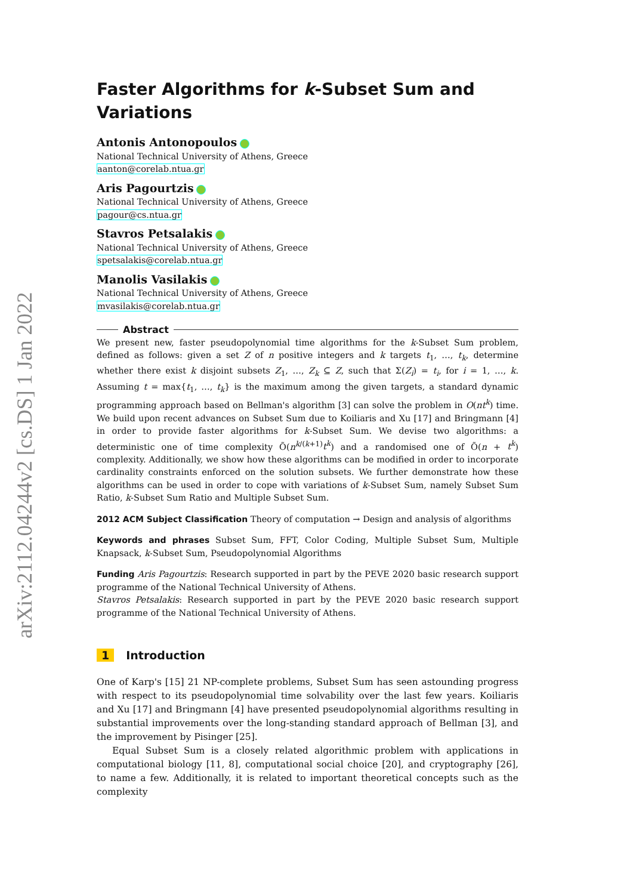arXiv:2112.04244v2 [cs.DS] 1 Jan 2022
Faster Algorithms for k-Subset Sum and Variations
Antonis Antonopoulos
National Technical University of Athens, Greece
aanton@corelab.ntua.gr
Aris Pagourtzis
National Technical University of Athens, Greece
pagour@cs.ntua.gr
Stavros Petsalakis
National Technical University of Athens, Greece
spetsalakis@corelab.ntua.gr
Manolis Vasilakis
National Technical University of Athens, Greece
mvasilakis@corelab.ntua.gr
Abstract
We present new, faster pseudopolynomial time algorithms for the k-Subset Sum problem, defined as follows: given a set Z of n positive integers and k targets t<sub>1</sub>, …, t<sub>k</sub>, determine whether there exist k disjoint subsets Z<sub>1</sub>, …, Z<sub>k</sub> ⊆ Z, such that Σ(Z<sub>i</sub>) = t<sub>i</sub>, for i = 1, …, k. Assuming t = max{t<sub>1</sub>, …, t<sub>k</sub>} is the maximum among the given targets, a standard dynamic programming approach based on Bellman's algorithm [3] can solve the problem in O(nt<sup>k</sup>) time. We build upon recent advances on Subset Sum due to Koiliaris and Xu [17] and Bringmann [4] in order to provide faster algorithms for k-Subset Sum. We devise two algorithms: a deterministic one of time complexity Õ(n<sup>k/(k+1)</sup>t<sup>k</sup>) and a randomised one of Õ(n + t<sup>k</sup>) complexity. Additionally, we show how these algorithms can be modified in order to incorporate cardinality constraints enforced on the solution subsets. We further demonstrate how these algorithms can be used in order to cope with variations of k-Subset Sum, namely Subset Sum Ratio, k-Subset Sum Ratio and Multiple Subset Sum.
2012 ACM Subject Classification Theory of computation → Design and analysis of algorithms
Keywords and phrases Subset Sum, FFT, Color Coding, Multiple Subset Sum, Multiple Knapsack, k-Subset Sum, Pseudopolynomial Algorithms
Funding Aris Pagourtzis: Research supported in part by the PEVE 2020 basic research support programme of the National Technical University of Athens.
Stavros Petsalakis: Research supported in part by the PEVE 2020 basic research support programme of the National Technical University of Athens.
1 Introduction
One of Karp's [15] 21 NP-complete problems, Subset Sum has seen astounding progress with respect to its pseudopolynomial time solvability over the last few years. Koiliaris and Xu [17] and Bringmann [4] have presented pseudopolynomial algorithms resulting in substantial improvements over the long-standing standard approach of Bellman [3], and the improvement by Pisinger [25].
Equal Subset Sum is a closely related algorithmic problem with applications in computational biology [11, 8], computational social choice [20], and cryptography [26], to name a few. Additionally, it is related to important theoretical concepts such as the complexity